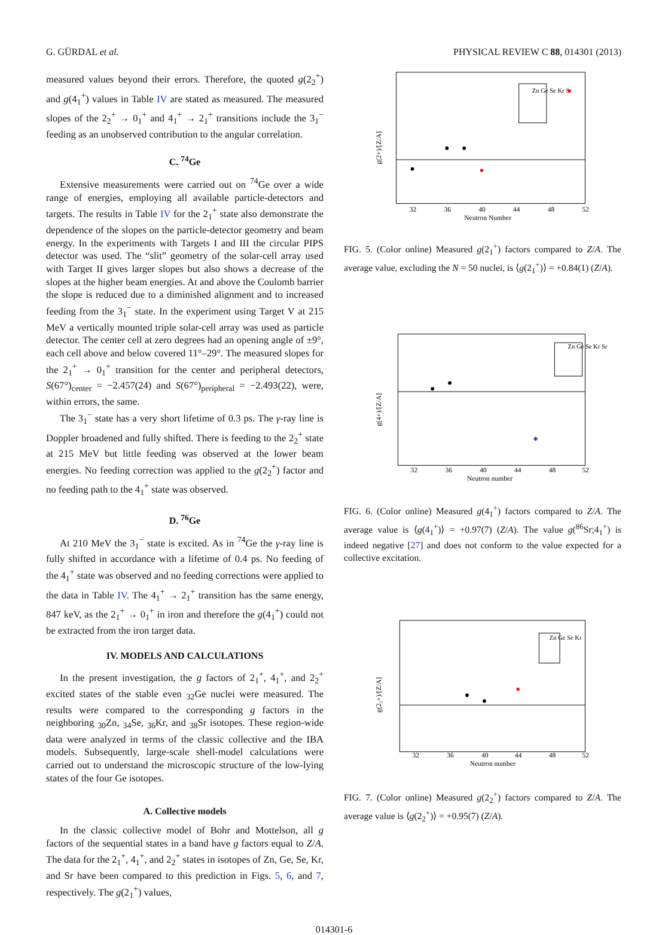G. GÜRDAL et al. PHYSICAL REVIEW C 88, 014301 (2013)
measured values beyond their errors. Therefore, the quoted g(2<sub>2</sub><sup>+</sup>) and g(4<sub>1</sub><sup>+</sup>) values in Table IV are stated as measured. The measured slopes of the 2<sub>2</sub><sup>+</sup> → 0<sub>1</sub><sup>+</sup> and 4<sub>1</sub><sup>+</sup> → 2<sub>1</sub><sup>+</sup> transitions include the 3<sub>1</sub><sup>−</sup> feeding as an unobserved contribution to the angular correlation.
C. <sup>74</sup>Ge
Extensive measurements were carried out on <sup>74</sup>Ge over a wide range of energies, employing all available particle-detectors and targets. The results in Table IV for the 2<sub>1</sub><sup>+</sup> state also demonstrate the dependence of the slopes on the particle-detector geometry and beam energy. In the experiments with Targets I and III the circular PIPS detector was used. The “slit” geometry of the solar-cell array used with Target II gives larger slopes but also shows a decrease of the slopes at the higher beam energies. At and above the Coulomb barrier the slope is reduced due to a diminished alignment and to increased feeding from the 3<sub>1</sub><sup>−</sup> state. In the experiment using Target V at 215 MeV a vertically mounted triple solar-cell array was used as particle detector. The center cell at zero degrees had an opening angle of ±9°, each cell above and below covered 11°–29°. The measured slopes for the 2<sub>1</sub><sup>+</sup> → 0<sub>1</sub><sup>+</sup> transition for the center and peripheral detectors, S(67°)<sub>center</sub> = −2.457(24) and S(67°)<sub>peripheral</sub> = −2.493(22), were, within errors, the same.
The 3<sub>1</sub><sup>−</sup> state has a very short lifetime of 0.3 ps. The γ-ray line is Doppler broadened and fully shifted. There is feeding to the 2<sub>2</sub><sup>+</sup> state at 215 MeV but little feeding was observed at the lower beam energies. No feeding correction was applied to the g(2<sub>2</sub><sup>+</sup>) factor and no feeding path to the 4<sub>1</sub><sup>+</sup> state was observed.
D. <sup>76</sup>Ge
At 210 MeV the 3<sub>1</sub><sup>−</sup> state is excited. As in <sup>74</sup>Ge the γ-ray line is fully shifted in accordance with a lifetime of 0.4 ps. No feeding of the 4<sub>1</sub><sup>+</sup> state was observed and no feeding corrections were applied to the data in Table IV. The 4<sub>1</sub><sup>+</sup> → 2<sub>1</sub><sup>+</sup> transition has the same energy, 847 keV, as the 2<sub>1</sub><sup>+</sup> → 0<sub>1</sub><sup>+</sup> in iron and therefore the g(4<sub>1</sub><sup>+</sup>) could not be extracted from the iron target data.
IV. MODELS AND CALCULATIONS
In the present investigation, the g factors of 2<sub>1</sub><sup>+</sup>, 4<sub>1</sub><sup>+</sup>, and 2<sub>2</sub><sup>+</sup> excited states of the stable even <sub>32</sub>Ge nuclei were measured. The results were compared to the corresponding g factors in the neighboring <sub>30</sub>Zn, <sub>34</sub>Se, <sub>36</sub>Kr, and <sub>38</sub>Sr isotopes. These region-wide data were analyzed in terms of the classic collective and the IBA models. Subsequently, large-scale shell-model calculations were carried out to understand the microscopic structure of the low-lying states of the four Ge isotopes.
A. Collective models
In the classic collective model of Bohr and Mottelson, all g factors of the sequential states in a band have g factors equal to Z/A. The data for the 2<sub>1</sub><sup>+</sup>, 4<sub>1</sub><sup>+</sup>, and 2<sub>2</sub><sup>+</sup> states in isotopes of Zn, Ge, Se, Kr, and Sr have been compared to this prediction in Figs. 5, 6, and 7, respectively. The g(2<sub>1</sub><sup>+</sup>) values,
g(2+)/[Z/A]
Neutron Number
32
36
40
44
48
52
Zn Ge Se Kr Sr
FIG. 5. (Color online) Measured g(2<sub>1</sub><sup>+</sup>) factors compared to Z/A. The average value, excluding the N = 50 nuclei, is ⟨g(2<sub>1</sub><sup>+</sup>)⟩ = +0.84(1) (Z/A).
g(4+)/[Z/A]
Neutron number
32
36
40
44
48
52
Zn Ge Se Kr Sr
FIG. 6. (Color online) Measured g(4<sub>1</sub><sup>+</sup>) factors compared to Z/A. The average value is ⟨g(4<sub>1</sub><sup>+</sup>)⟩ = +0.97(7) (Z/A). The value g(<sup>86</sup>Sr;4<sub>1</sub><sup>+</sup>) is indeed negative [27] and does not conform to the value expected for a collective excitation.
g(2₂+)/[Z/A]
Neutron number
32
36
40
44
48
52
Zn Ge Se Kr
FIG. 7. (Color online) Measured g(2<sub>2</sub><sup>+</sup>) factors compared to Z/A. The average value is ⟨g(2<sub>2</sub><sup>+</sup>)⟩ = +0.95(7) (Z/A).
014301-6